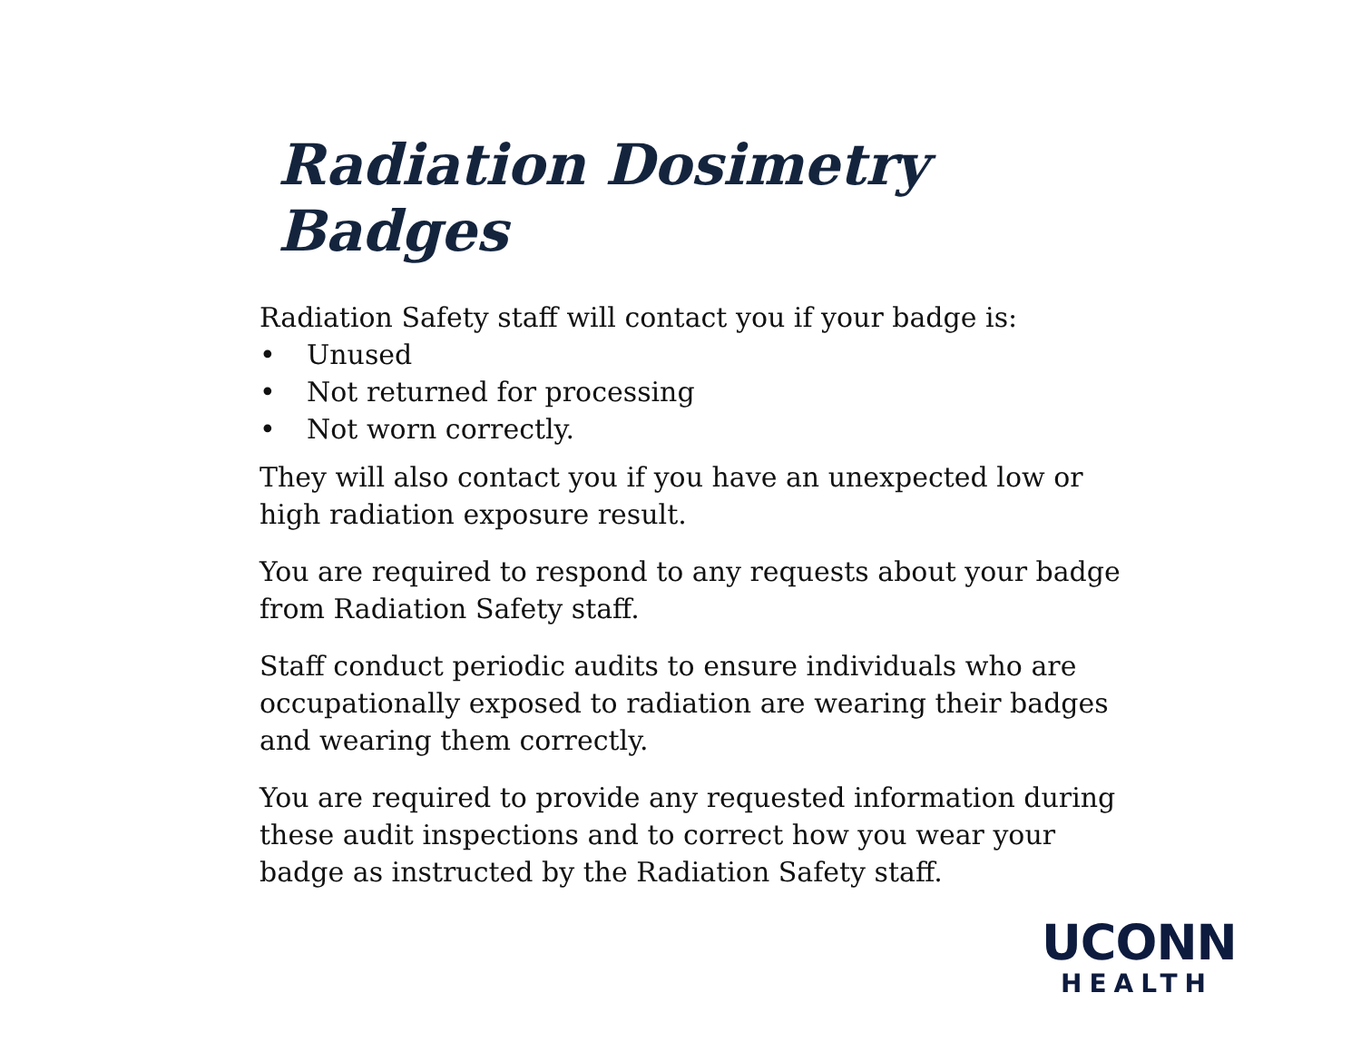Radiation Dosimetry Badges
Radiation Safety staff will contact you if your badge is:
• Unused
• Not returned for processing
• Not worn correctly.
They will also contact you if you have an unexpected low or high radiation exposure result.
You are required to respond to any requests about your badge from Radiation Safety staff.
Staff conduct periodic audits to ensure individuals who are occupationally exposed to radiation are wearing their badges and wearing them correctly.
You are required to provide any requested information during these audit inspections and to correct how you wear your badge as instructed by the Radiation Safety staff.
UCONN
HEALTH